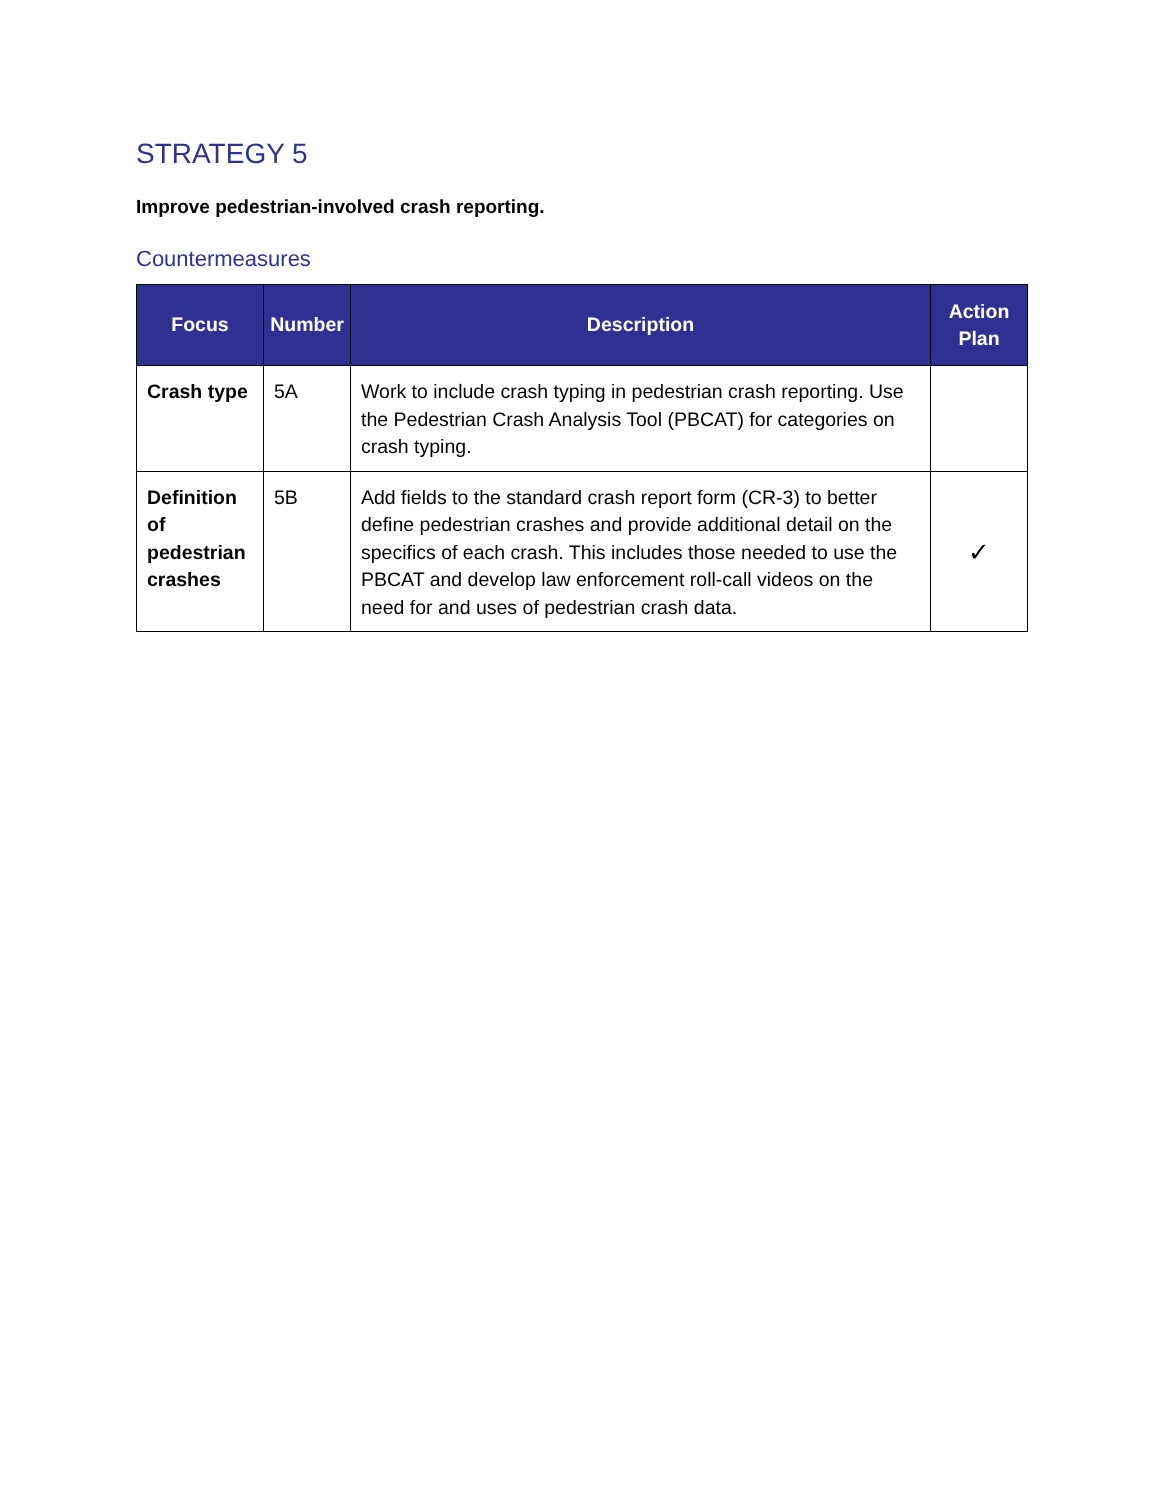STRATEGY 5
Improve pedestrian-involved crash reporting.
Countermeasures
| Focus | Number | Description | Action Plan |
| --- | --- | --- | --- |
| Crash type | 5A | Work to include crash typing in pedestrian crash reporting. Use the Pedestrian Crash Analysis Tool (PBCAT) for categories on crash typing. | |
| Definition of pedestrian crashes | 5B | Add fields to the standard crash report form (CR-3) to better define pedestrian crashes and provide additional detail on the specifics of each crash. This includes those needed to use the PBCAT and develop law enforcement roll-call videos on the need for and uses of pedestrian crash data. | ✓ |